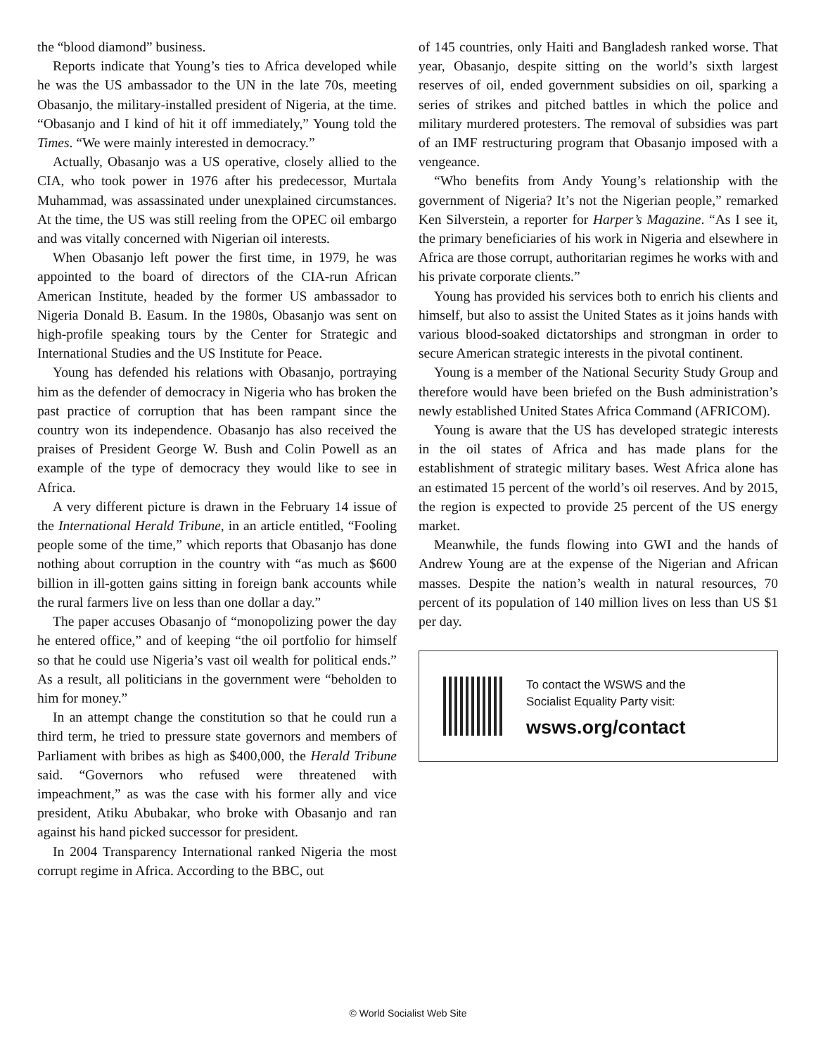the “blood diamond” business.
Reports indicate that Young’s ties to Africa developed while he was the US ambassador to the UN in the late 70s, meeting Obasanjo, the military-installed president of Nigeria, at the time. “Obasanjo and I kind of hit it off immediately,” Young told the Times. “We were mainly interested in democracy.”
Actually, Obasanjo was a US operative, closely allied to the CIA, who took power in 1976 after his predecessor, Murtala Muhammad, was assassinated under unexplained circumstances. At the time, the US was still reeling from the OPEC oil embargo and was vitally concerned with Nigerian oil interests.
When Obasanjo left power the first time, in 1979, he was appointed to the board of directors of the CIA-run African American Institute, headed by the former US ambassador to Nigeria Donald B. Easum. In the 1980s, Obasanjo was sent on high-profile speaking tours by the Center for Strategic and International Studies and the US Institute for Peace.
Young has defended his relations with Obasanjo, portraying him as the defender of democracy in Nigeria who has broken the past practice of corruption that has been rampant since the country won its independence. Obasanjo has also received the praises of President George W. Bush and Colin Powell as an example of the type of democracy they would like to see in Africa.
A very different picture is drawn in the February 14 issue of the International Herald Tribune, in an article entitled, “Fooling people some of the time,” which reports that Obasanjo has done nothing about corruption in the country with “as much as $600 billion in ill-gotten gains sitting in foreign bank accounts while the rural farmers live on less than one dollar a day.”
The paper accuses Obasanjo of “monopolizing power the day he entered office,” and of keeping “the oil portfolio for himself so that he could use Nigeria’s vast oil wealth for political ends.” As a result, all politicians in the government were “beholden to him for money.”
In an attempt change the constitution so that he could run a third term, he tried to pressure state governors and members of Parliament with bribes as high as $400,000, the Herald Tribune said. “Governors who refused were threatened with impeachment,” as was the case with his former ally and vice president, Atiku Abubakar, who broke with Obasanjo and ran against his hand picked successor for president.
In 2004 Transparency International ranked Nigeria the most corrupt regime in Africa. According to the BBC, out
of 145 countries, only Haiti and Bangladesh ranked worse. That year, Obasanjo, despite sitting on the world’s sixth largest reserves of oil, ended government subsidies on oil, sparking a series of strikes and pitched battles in which the police and military murdered protesters. The removal of subsidies was part of an IMF restructuring program that Obasanjo imposed with a vengeance.
“Who benefits from Andy Young’s relationship with the government of Nigeria? It’s not the Nigerian people,” remarked Ken Silverstein, a reporter for Harper’s Magazine. “As I see it, the primary beneficiaries of his work in Nigeria and elsewhere in Africa are those corrupt, authoritarian regimes he works with and his private corporate clients.”
Young has provided his services both to enrich his clients and himself, but also to assist the United States as it joins hands with various blood-soaked dictatorships and strongman in order to secure American strategic interests in the pivotal continent.
Young is a member of the National Security Study Group and therefore would have been briefed on the Bush administration’s newly established United States Africa Command (AFRICOM).
Young is aware that the US has developed strategic interests in the oil states of Africa and has made plans for the establishment of strategic military bases. West Africa alone has an estimated 15 percent of the world’s oil reserves. And by 2015, the region is expected to provide 25 percent of the US energy market.
Meanwhile, the funds flowing into GWI and the hands of Andrew Young are at the expense of the Nigerian and African masses. Despite the nation’s wealth in natural resources, 70 percent of its population of 140 million lives on less than US $1 per day.
To contact the WSWS and the
Socialist Equality Party visit:
wsws.org/contact
© World Socialist Web Site